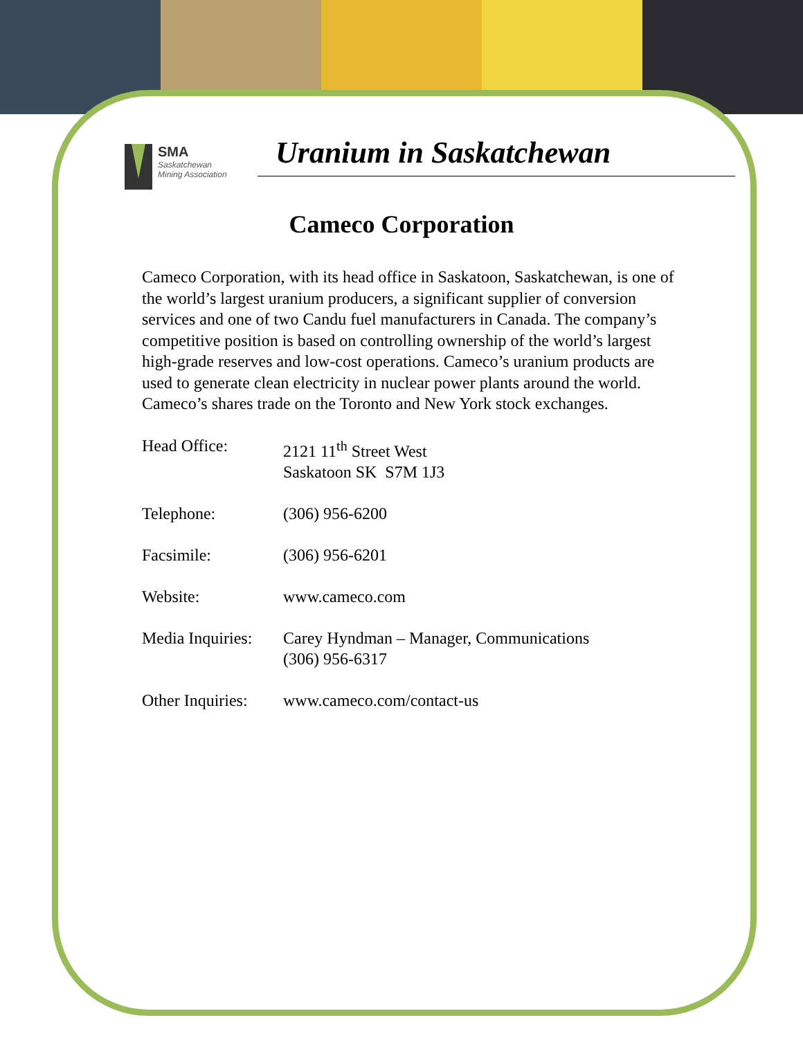SMA
Saskatchewan
Mining Association
Uranium in Saskatchewan
Cameco Corporation
Cameco Corporation, with its head office in Saskatoon, Saskatchewan, is one of the world’s largest uranium producers, a significant supplier of conversion services and one of two Candu fuel manufacturers in Canada. The company’s competitive position is based on controlling ownership of the world’s largest high-grade reserves and low-cost operations. Cameco’s uranium products are used to generate clean electricity in nuclear power plants around the world. Cameco’s shares trade on the Toronto and New York stock exchanges.
Head Office: 2121 11<sup>th</sup> Street West
Saskatoon SK S7M 1J3
Telephone: (306) 956-6200
Facsimile: (306) 956-6201
Website: www.cameco.com
Media Inquiries:
Carey Hyndman – Manager, Communications
(306) 956-6317
Other Inquiries:
www.cameco.com/contact-us